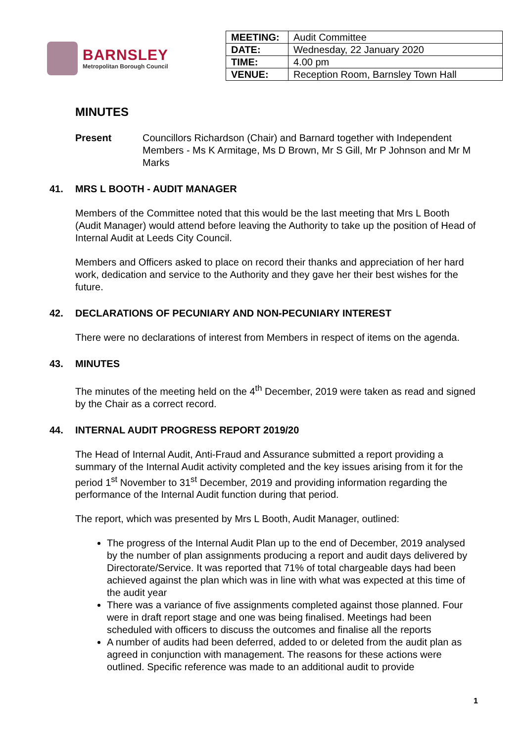BARNSLEY
Metropolitan Borough Council
| MEETING: | Audit Committee |
| DATE: | Wednesday, 22 January 2020 |
| TIME: | 4.00 pm |
| VENUE: | Reception Room, Barnsley Town Hall |
MINUTES
Present Councillors Richardson (Chair) and Barnard together with Independent Members - Ms K Armitage, Ms D Brown, Mr S Gill, Mr P Johnson and Mr M Marks
41. MRS L BOOTH - AUDIT MANAGER
Members of the Committee noted that this would be the last meeting that Mrs L Booth (Audit Manager) would attend before leaving the Authority to take up the position of Head of Internal Audit at Leeds City Council.
Members and Officers asked to place on record their thanks and appreciation of her hard work, dedication and service to the Authority and they gave her their best wishes for the future.
42. DECLARATIONS OF PECUNIARY AND NON-PECUNIARY INTEREST
There were no declarations of interest from Members in respect of items on the agenda.
43. MINUTES
The minutes of the meeting held on the 4<sup>th</sup> December, 2019 were taken as read and signed by the Chair as a correct record.
44. INTERNAL AUDIT PROGRESS REPORT 2019/20
The Head of Internal Audit, Anti-Fraud and Assurance submitted a report providing a summary of the Internal Audit activity completed and the key issues arising from it for the period 1<sup>st</sup> November to 31<sup>st</sup> December, 2019 and providing information regarding the performance of the Internal Audit function during that period.
The report, which was presented by Mrs L Booth, Audit Manager, outlined:
The progress of the Internal Audit Plan up to the end of December, 2019 analysed by the number of plan assignments producing a report and audit days delivered by Directorate/Service. It was reported that 71% of total chargeable days had been achieved against the plan which was in line with what was expected at this time of the audit year
There was a variance of five assignments completed against those planned. Four were in draft report stage and one was being finalised. Meetings had been scheduled with officers to discuss the outcomes and finalise all the reports
A number of audits had been deferred, added to or deleted from the audit plan as agreed in conjunction with management. The reasons for these actions were outlined. Specific reference was made to an additional audit to provide
1